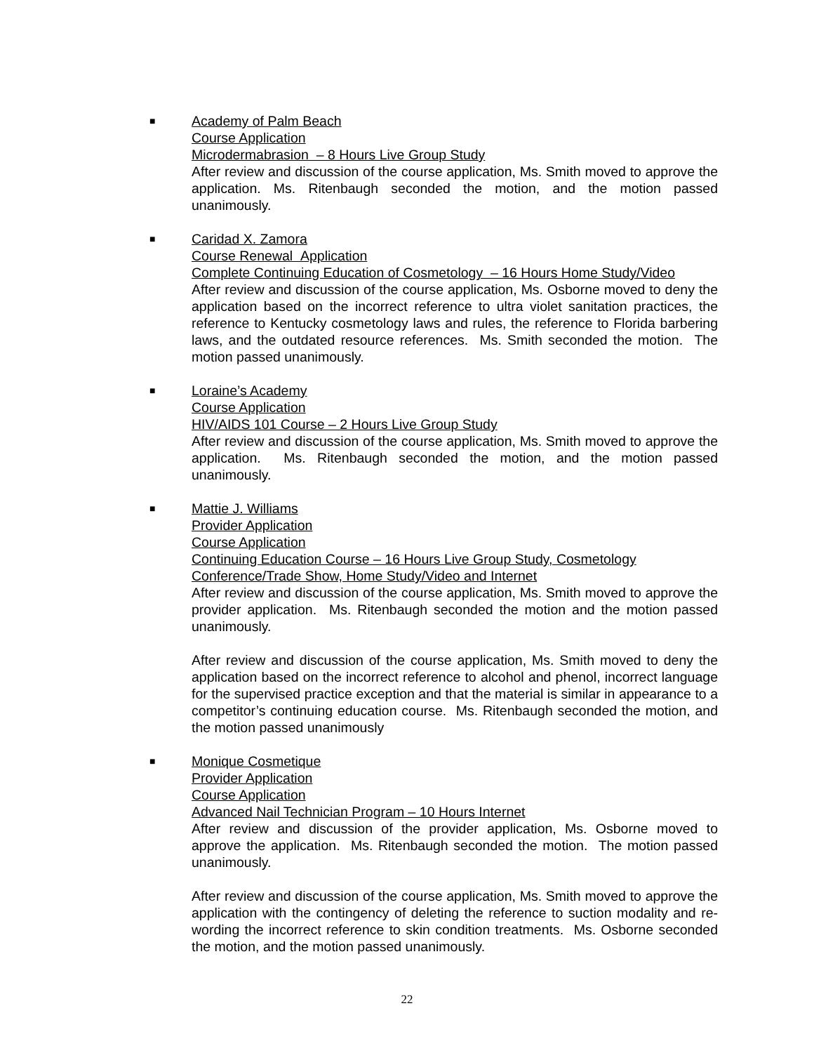■ Academy of Palm Beach
Course Application
Microdermabrasion – 8 Hours Live Group Study
After review and discussion of the course application, Ms. Smith moved to approve the application. Ms. Ritenbaugh seconded the motion, and the motion passed unanimously.
■ Caridad X. Zamora
Course Renewal Application
Complete Continuing Education of Cosmetology – 16 Hours Home Study/Video
After review and discussion of the course application, Ms. Osborne moved to deny the application based on the incorrect reference to ultra violet sanitation practices, the reference to Kentucky cosmetology laws and rules, the reference to Florida barbering laws, and the outdated resource references. Ms. Smith seconded the motion. The motion passed unanimously.
■ Loraine’s Academy
Course Application
HIV/AIDS 101 Course – 2 Hours Live Group Study
After review and discussion of the course application, Ms. Smith moved to approve the application. Ms. Ritenbaugh seconded the motion, and the motion passed unanimously.
■ Mattie J. Williams
Provider Application
Course Application
Continuing Education Course – 16 Hours Live Group Study, Cosmetology
Conference/Trade Show, Home Study/Video and Internet
After review and discussion of the course application, Ms. Smith moved to approve the provider application. Ms. Ritenbaugh seconded the motion and the motion passed unanimously.
After review and discussion of the course application, Ms. Smith moved to deny the application based on the incorrect reference to alcohol and phenol, incorrect language for the supervised practice exception and that the material is similar in appearance to a competitor’s continuing education course. Ms. Ritenbaugh seconded the motion, and the motion passed unanimously
■ Monique Cosmetique
Provider Application
Course Application
Advanced Nail Technician Program – 10 Hours Internet
After review and discussion of the provider application, Ms. Osborne moved to approve the application. Ms. Ritenbaugh seconded the motion. The motion passed unanimously.
After review and discussion of the course application, Ms. Smith moved to approve the application with the contingency of deleting the reference to suction modality and re-wording the incorrect reference to skin condition treatments. Ms. Osborne seconded the motion, and the motion passed unanimously.
22